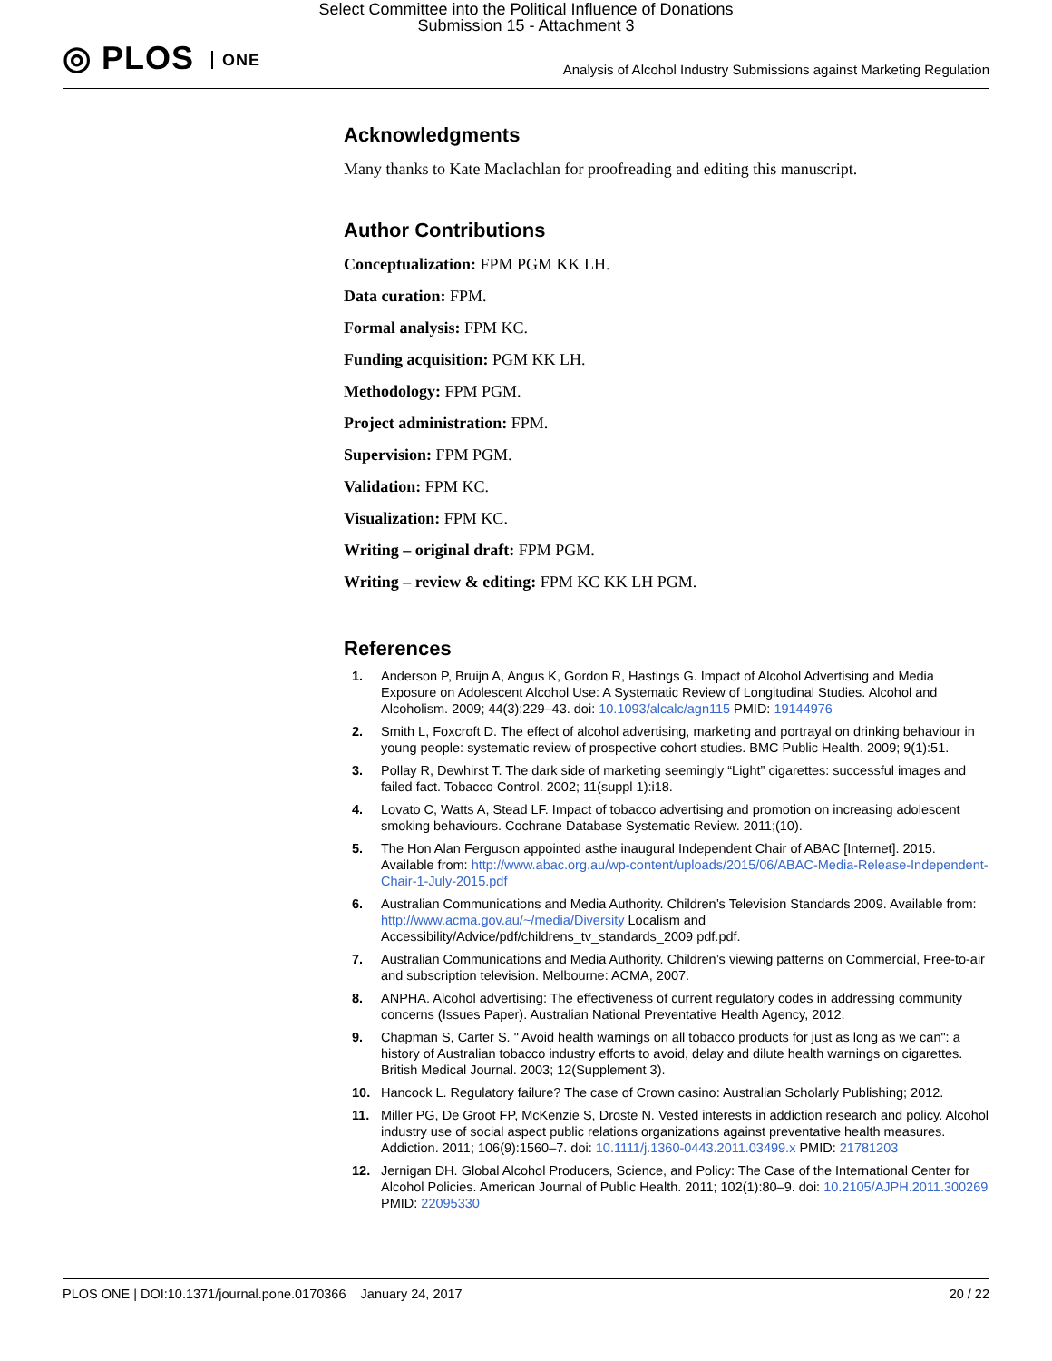Select Committee into the Political Influence of Donations
Submission 15 - Attachment 3
◎ PLOS ONE
Analysis of Alcohol Industry Submissions against Marketing Regulation
Acknowledgments
Many thanks to Kate Maclachlan for proofreading and editing this manuscript.
Author Contributions
Conceptualization: FPM PGM KK LH.
Data curation: FPM.
Formal analysis: FPM KC.
Funding acquisition: PGM KK LH.
Methodology: FPM PGM.
Project administration: FPM.
Supervision: FPM PGM.
Validation: FPM KC.
Visualization: FPM KC.
Writing – original draft: FPM PGM.
Writing – review & editing: FPM KC KK LH PGM.
References
1. Anderson P, Bruijn A, Angus K, Gordon R, Hastings G. Impact of Alcohol Advertising and Media Exposure on Adolescent Alcohol Use: A Systematic Review of Longitudinal Studies. Alcohol and Alcoholism. 2009; 44(3):229–43. doi: 10.1093/alcalc/agn115 PMID: 19144976
2. Smith L, Foxcroft D. The effect of alcohol advertising, marketing and portrayal on drinking behaviour in young people: systematic review of prospective cohort studies. BMC Public Health. 2009; 9(1):51.
3. Pollay R, Dewhirst T. The dark side of marketing seemingly “Light” cigarettes: successful images and failed fact. Tobacco Control. 2002; 11(suppl 1):i18.
4. Lovato C, Watts A, Stead LF. Impact of tobacco advertising and promotion on increasing adolescent smoking behaviours. Cochrane Database Systematic Review. 2011;(10).
5. The Hon Alan Ferguson appointed asthe inaugural Independent Chair of ABAC [Internet]. 2015. Available from: http://www.abac.org.au/wp-content/uploads/2015/06/ABAC-Media-Release-Independent-Chair-1-July-2015.pdf
6. Australian Communications and Media Authority. Children’s Television Standards 2009. Available from: http://www.acma.gov.au/~/media/Diversity Localism and Accessibility/Advice/pdf/childrens_tv_standards_2009 pdf.pdf.
7. Australian Communications and Media Authority. Children’s viewing patterns on Commercial, Free-to-air and subscription television. Melbourne: ACMA, 2007.
8. ANPHA. Alcohol advertising: The effectiveness of current regulatory codes in addressing community concerns (Issues Paper). Australian National Preventative Health Agency, 2012.
9. Chapman S, Carter S. " Avoid health warnings on all tobacco products for just as long as we can": a history of Australian tobacco industry efforts to avoid, delay and dilute health warnings on cigarettes. British Medical Journal. 2003; 12(Supplement 3).
10. Hancock L. Regulatory failure? The case of Crown casino: Australian Scholarly Publishing; 2012.
11. Miller PG, De Groot FP, McKenzie S, Droste N. Vested interests in addiction research and policy. Alcohol industry use of social aspect public relations organizations against preventative health measures. Addiction. 2011; 106(9):1560–7. doi: 10.1111/j.1360-0443.2011.03499.x PMID: 21781203
12. Jernigan DH. Global Alcohol Producers, Science, and Policy: The Case of the International Center for Alcohol Policies. American Journal of Public Health. 2011; 102(1):80–9. doi: 10.2105/AJPH.2011.300269 PMID: 22095330
PLOS ONE | DOI:10.1371/journal.pone.0170366 January 24, 2017 20 / 22